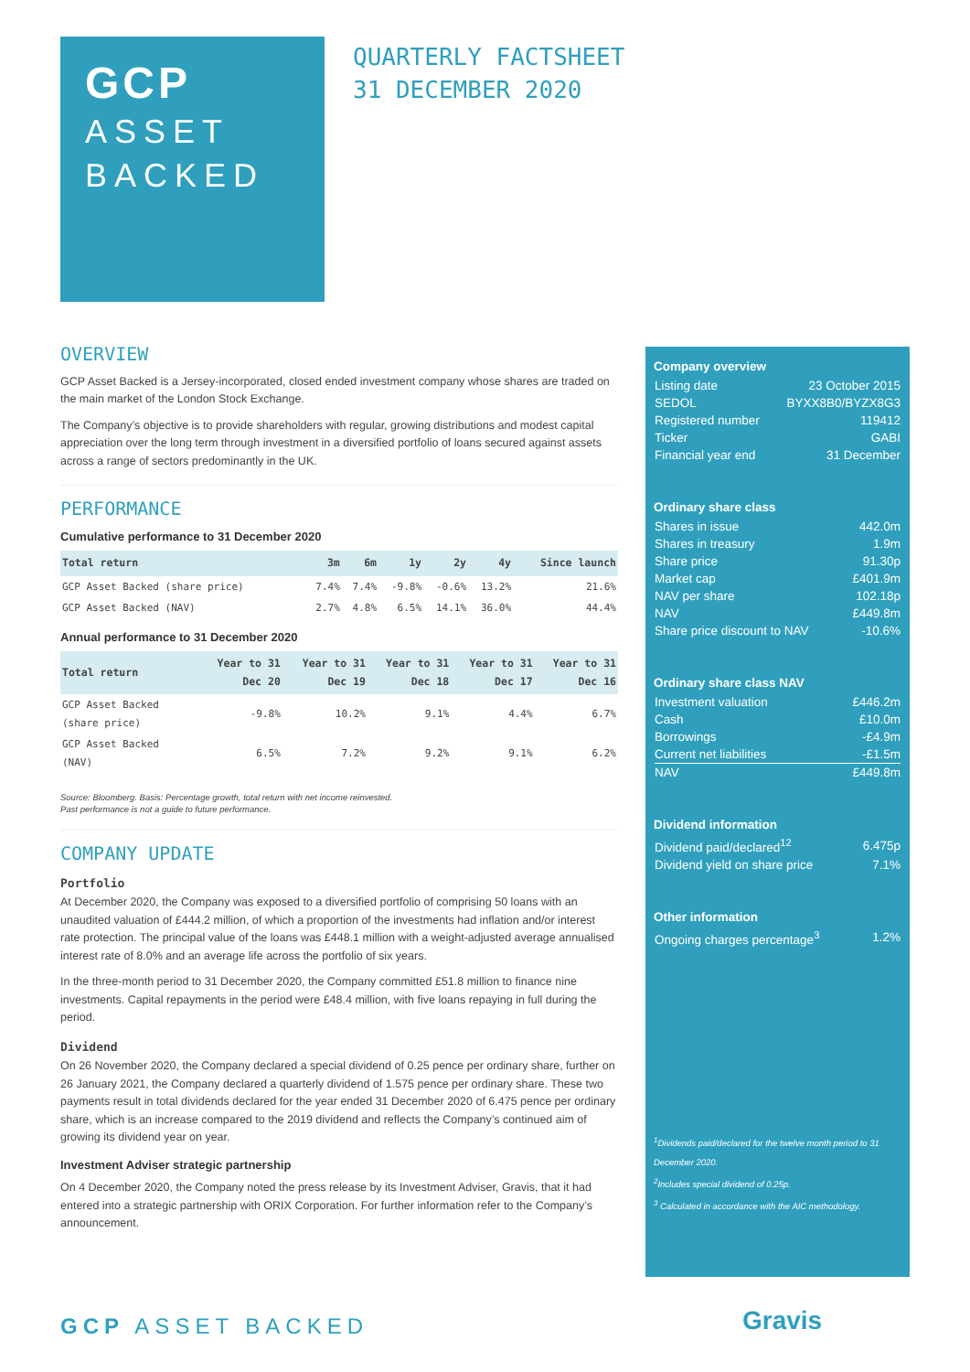GCP
ASSET
BACKED
QUARTERLY FACTSHEET
31 DECEMBER 2020
OVERVIEW
GCP Asset Backed is a Jersey-incorporated, closed ended investment company whose shares are traded on the main market of the London Stock Exchange.
The Company’s objective is to provide shareholders with regular, growing distributions and modest capital appreciation over the long term through investment in a diversified portfolio of loans secured against assets across a range of sectors predominantly in the UK.
PERFORMANCE
Cumulative performance to 31 December 2020
| Total return | 3m | 6m | 1y | 2y | 4y | Since launch |
| --- | --- | --- | --- | --- | --- | --- |
| GCP Asset Backed (share price) | 7.4% | 7.4% | -9.8% | -0.6% | 13.2% | 21.6% |
| GCP Asset Backed (NAV) | 2.7% | 4.8% | 6.5% | 14.1% | 36.0% | 44.4% |
Annual performance to 31 December 2020
| Total return | Year to 31 Dec 20 | Year to 31 Dec 19 | Year to 31 Dec 18 | Year to 31 Dec 17 | Year to 31 Dec 16 |
| --- | --- | --- | --- | --- | --- |
| GCP Asset Backed (share price) | -9.8% | 10.2% | 9.1% | 4.4% | 6.7% |
| GCP Asset Backed (NAV) | 6.5% | 7.2% | 9.2% | 9.1% | 6.2% |
Source: Bloomberg. Basis: Percentage growth, total return with net income reinvested.
Past performance is not a guide to future performance.
COMPANY UPDATE
Portfolio
At December 2020, the Company was exposed to a diversified portfolio of comprising 50 loans with an unaudited valuation of £444.2 million, of which a proportion of the investments had inflation and/or interest rate protection. The principal value of the loans was £448.1 million with a weight-adjusted average annualised interest rate of 8.0% and an average life across the portfolio of six years.
In the three-month period to 31 December 2020, the Company committed £51.8 million to finance nine investments. Capital repayments in the period were £48.4 million, with five loans repaying in full during the period.
Dividend
On 26 November 2020, the Company declared a special dividend of 0.25 pence per ordinary share, further on 26 January 2021, the Company declared a quarterly dividend of 1.575 pence per ordinary share. These two payments result in total dividends declared for the year ended 31 December 2020 of 6.475 pence per ordinary share, which is an increase compared to the 2019 dividend and reflects the Company’s continued aim of growing its dividend year on year.
Investment Adviser strategic partnership
On 4 December 2020, the Company noted the press release by its Investment Adviser, Gravis, that it had entered into a strategic partnership with ORIX Corporation. For further information refer to the Company’s announcement.
Company overview
| Listing date | 23 October 2015 |
| SEDOL | BYXX8B0/BYZX8G3 |
| Registered number | 119412 |
| Ticker | GABI |
| Financial year end | 31 December |
Ordinary share class
| Shares in issue | 442.0m |
| Shares in treasury | 1.9m |
| Share price | 91.30p |
| Market cap | £401.9m |
| NAV per share | 102.18p |
| NAV | £449.8m |
| Share price discount to NAV | -10.6% |
Ordinary share class NAV
| Investment valuation | £446.2m |
| Cash | £10.0m |
| Borrowings | -£4.9m |
| Current net liabilities | -£1.5m |
| NAV | £449.8m |
Dividend information
| Dividend paid/declared<sup>12</sup> | 6.475p |
| Dividend yield on share price | 7.1% |
Other information
| Ongoing charges percentage<sup>3</sup> | 1.2% |
<sup>1</sup> Dividends paid/declared for the twelve month period to 31 December 2020.
<sup>2</sup> Includes special dividend of 0.25p.
<sup>3</sup> Calculated in accordance with the AIC methodology.
GCP ASSET BACKED Gravis